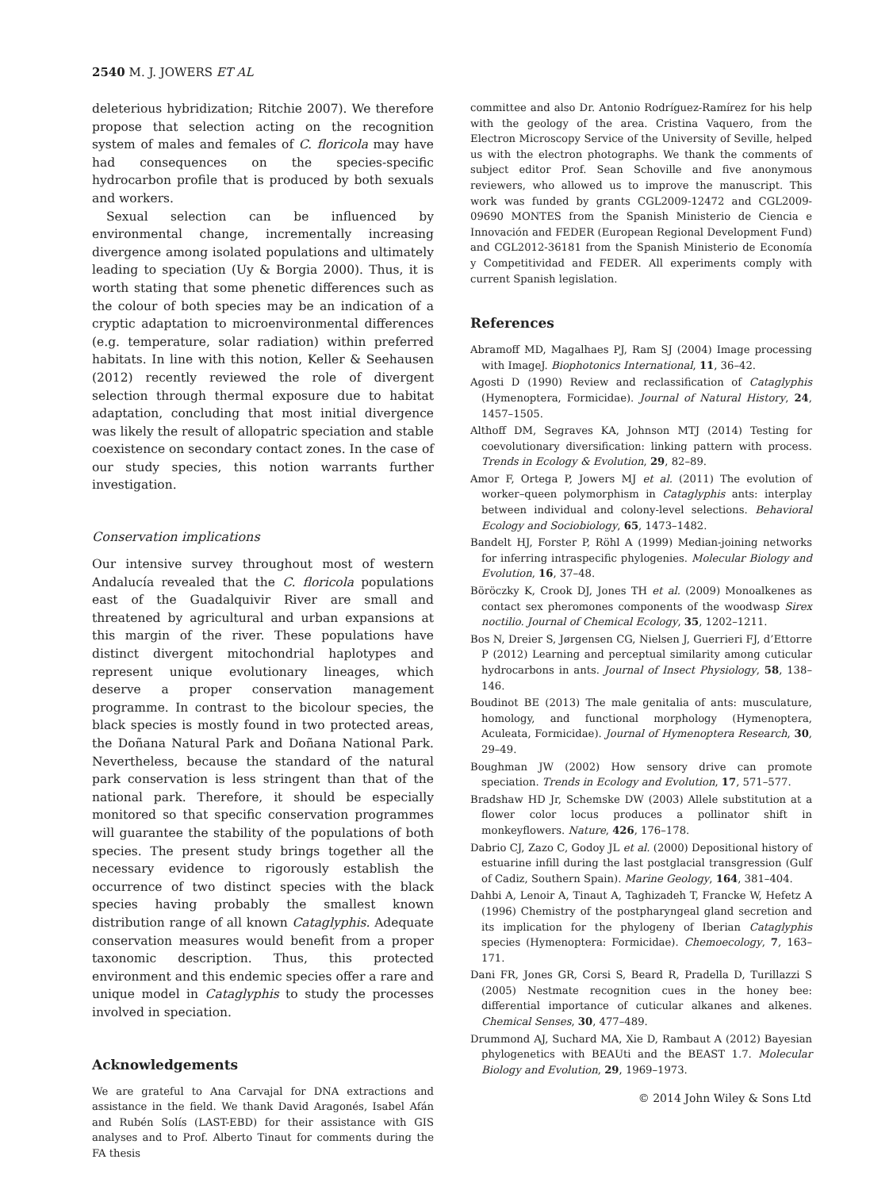2540 M. J. JOWERS ET AL
deleterious hybridization; Ritchie 2007). We therefore propose that selection acting on the recognition system of males and females of C. floricola may have had consequences on the species-specific hydrocarbon profile that is produced by both sexuals and workers.
Sexual selection can be influenced by environmental change, incrementally increasing divergence among isolated populations and ultimately leading to speciation (Uy & Borgia 2000). Thus, it is worth stating that some phenetic differences such as the colour of both species may be an indication of a cryptic adaptation to microenvironmental differences (e.g. temperature, solar radiation) within preferred habitats. In line with this notion, Keller & Seehausen (2012) recently reviewed the role of divergent selection through thermal exposure due to habitat adaptation, concluding that most initial divergence was likely the result of allopatric speciation and stable coexistence on secondary contact zones. In the case of our study species, this notion warrants further investigation.
Conservation implications
Our intensive survey throughout most of western Andalucía revealed that the C. floricola populations east of the Guadalquivir River are small and threatened by agricultural and urban expansions at this margin of the river. These populations have distinct divergent mitochondrial haplotypes and represent unique evolutionary lineages, which deserve a proper conservation management programme. In contrast to the bicolour species, the black species is mostly found in two protected areas, the Doñana Natural Park and Doñana National Park. Nevertheless, because the standard of the natural park conservation is less stringent than that of the national park. Therefore, it should be especially monitored so that specific conservation programmes will guarantee the stability of the populations of both species. The present study brings together all the necessary evidence to rigorously establish the occurrence of two distinct species with the black species having probably the smallest known distribution range of all known Cataglyphis. Adequate conservation measures would benefit from a proper taxonomic description. Thus, this protected environment and this endemic species offer a rare and unique model in Cataglyphis to study the processes involved in speciation.
Acknowledgements
We are grateful to Ana Carvajal for DNA extractions and assistance in the field. We thank David Aragonés, Isabel Afán and Rubén Solís (LAST-EBD) for their assistance with GIS analyses and to Prof. Alberto Tinaut for comments during the FA thesis
committee and also Dr. Antonio Rodríguez-Ramírez for his help with the geology of the area. Cristina Vaquero, from the Electron Microscopy Service of the University of Seville, helped us with the electron photographs. We thank the comments of subject editor Prof. Sean Schoville and five anonymous reviewers, who allowed us to improve the manuscript. This work was funded by grants CGL2009-12472 and CGL2009-09690 MONTES from the Spanish Ministerio de Ciencia e Innovación and FEDER (European Regional Development Fund) and CGL2012-36181 from the Spanish Ministerio de Economía y Competitividad and FEDER. All experiments comply with current Spanish legislation.
References
Abramoff MD, Magalhaes PJ, Ram SJ (2004) Image processing with ImageJ. Biophotonics International, 11, 36–42.
Agosti D (1990) Review and reclassification of Cataglyphis (Hymenoptera, Formicidae). Journal of Natural History, 24, 1457–1505.
Althoff DM, Segraves KA, Johnson MTJ (2014) Testing for coevolutionary diversification: linking pattern with process. Trends in Ecology & Evolution, 29, 82–89.
Amor F, Ortega P, Jowers MJ et al. (2011) The evolution of worker–queen polymorphism in Cataglyphis ants: interplay between individual and colony-level selections. Behavioral Ecology and Sociobiology, 65, 1473–1482.
Bandelt HJ, Forster P, Röhl A (1999) Median-joining networks for inferring intraspecific phylogenies. Molecular Biology and Evolution, 16, 37–48.
Böröczky K, Crook DJ, Jones TH et al. (2009) Monoalkenes as contact sex pheromones components of the woodwasp Sirex noctilio. Journal of Chemical Ecology, 35, 1202–1211.
Bos N, Dreier S, Jørgensen CG, Nielsen J, Guerrieri FJ, d’Ettorre P (2012) Learning and perceptual similarity among cuticular hydrocarbons in ants. Journal of Insect Physiology, 58, 138–146.
Boudinot BE (2013) The male genitalia of ants: musculature, homology, and functional morphology (Hymenoptera, Aculeata, Formicidae). Journal of Hymenoptera Research, 30, 29–49.
Boughman JW (2002) How sensory drive can promote speciation. Trends in Ecology and Evolution, 17, 571–577.
Bradshaw HD Jr, Schemske DW (2003) Allele substitution at a flower color locus produces a pollinator shift in monkeyflowers. Nature, 426, 176–178.
Dabrio CJ, Zazo C, Godoy JL et al. (2000) Depositional history of estuarine infill during the last postglacial transgression (Gulf of Cadiz, Southern Spain). Marine Geology, 164, 381–404.
Dahbi A, Lenoir A, Tinaut A, Taghizadeh T, Francke W, Hefetz A (1996) Chemistry of the postpharyngeal gland secretion and its implication for the phylogeny of Iberian Cataglyphis species (Hymenoptera: Formicidae). Chemoecology, 7, 163–171.
Dani FR, Jones GR, Corsi S, Beard R, Pradella D, Turillazzi S (2005) Nestmate recognition cues in the honey bee: differential importance of cuticular alkanes and alkenes. Chemical Senses, 30, 477–489.
Drummond AJ, Suchard MA, Xie D, Rambaut A (2012) Bayesian phylogenetics with BEAUti and the BEAST 1.7. Molecular Biology and Evolution, 29, 1969–1973.
© 2014 John Wiley & Sons Ltd